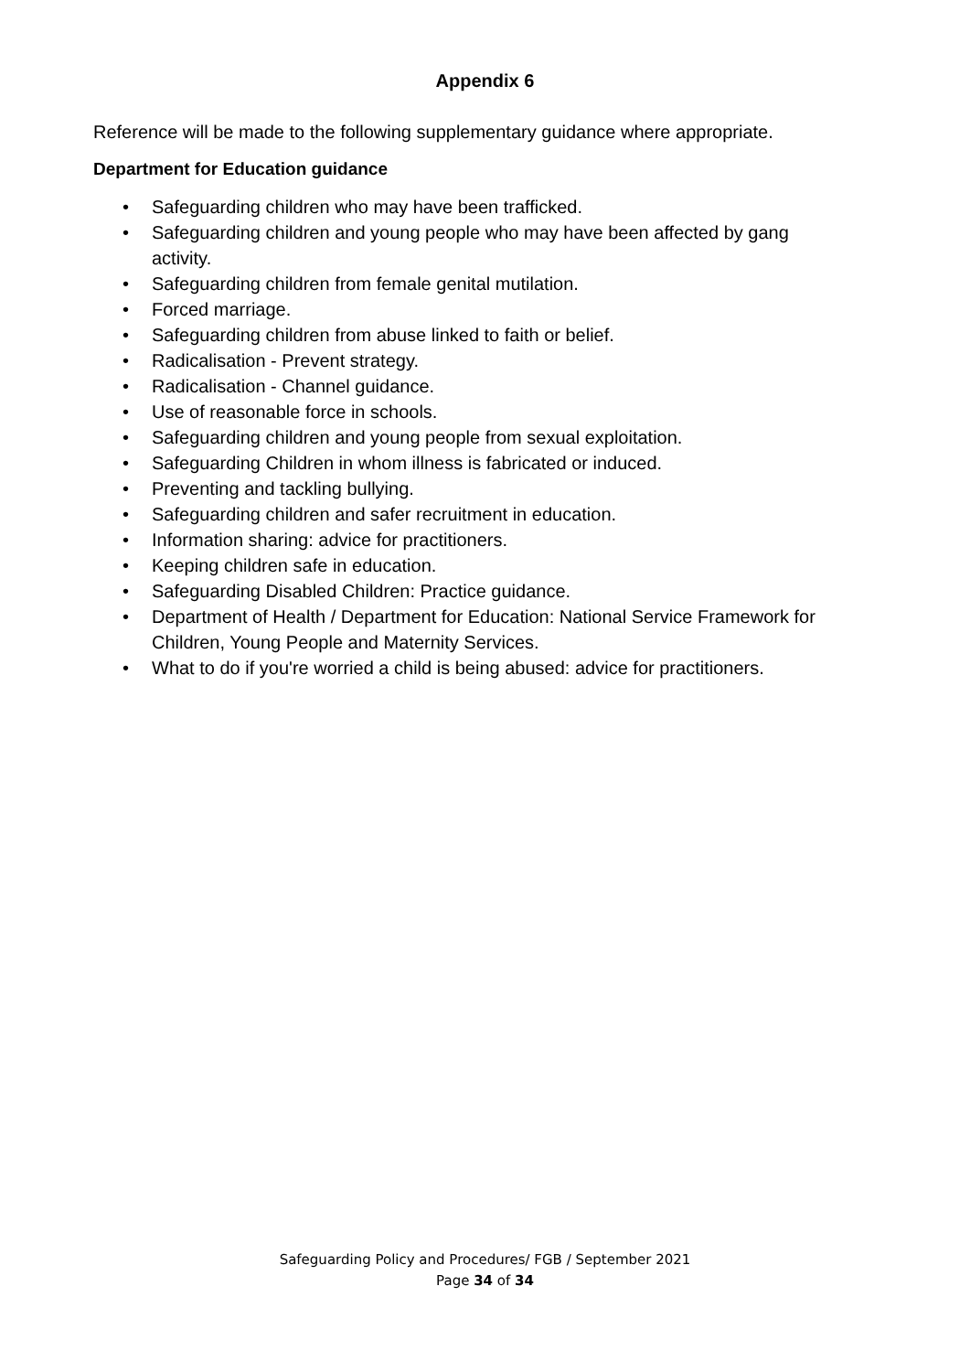Appendix 6
Reference will be made to the following supplementary guidance where appropriate.
Department for Education guidance
• Safeguarding children who may have been trafficked.
• Safeguarding children and young people who may have been affected by gang activity.
• Safeguarding children from female genital mutilation.
• Forced marriage.
• Safeguarding children from abuse linked to faith or belief.
• Radicalisation - Prevent strategy.
• Radicalisation - Channel guidance.
• Use of reasonable force in schools.
• Safeguarding children and young people from sexual exploitation.
• Safeguarding Children in whom illness is fabricated or induced.
• Preventing and tackling bullying.
• Safeguarding children and safer recruitment in education.
• Information sharing: advice for practitioners.
• Keeping children safe in education.
• Safeguarding Disabled Children: Practice guidance.
• Department of Health / Department for Education: National Service Framework for Children, Young People and Maternity Services.
• What to do if you're worried a child is being abused: advice for practitioners.
Safeguarding Policy and Procedures/ FGB / September 2021
Page 34 of 34